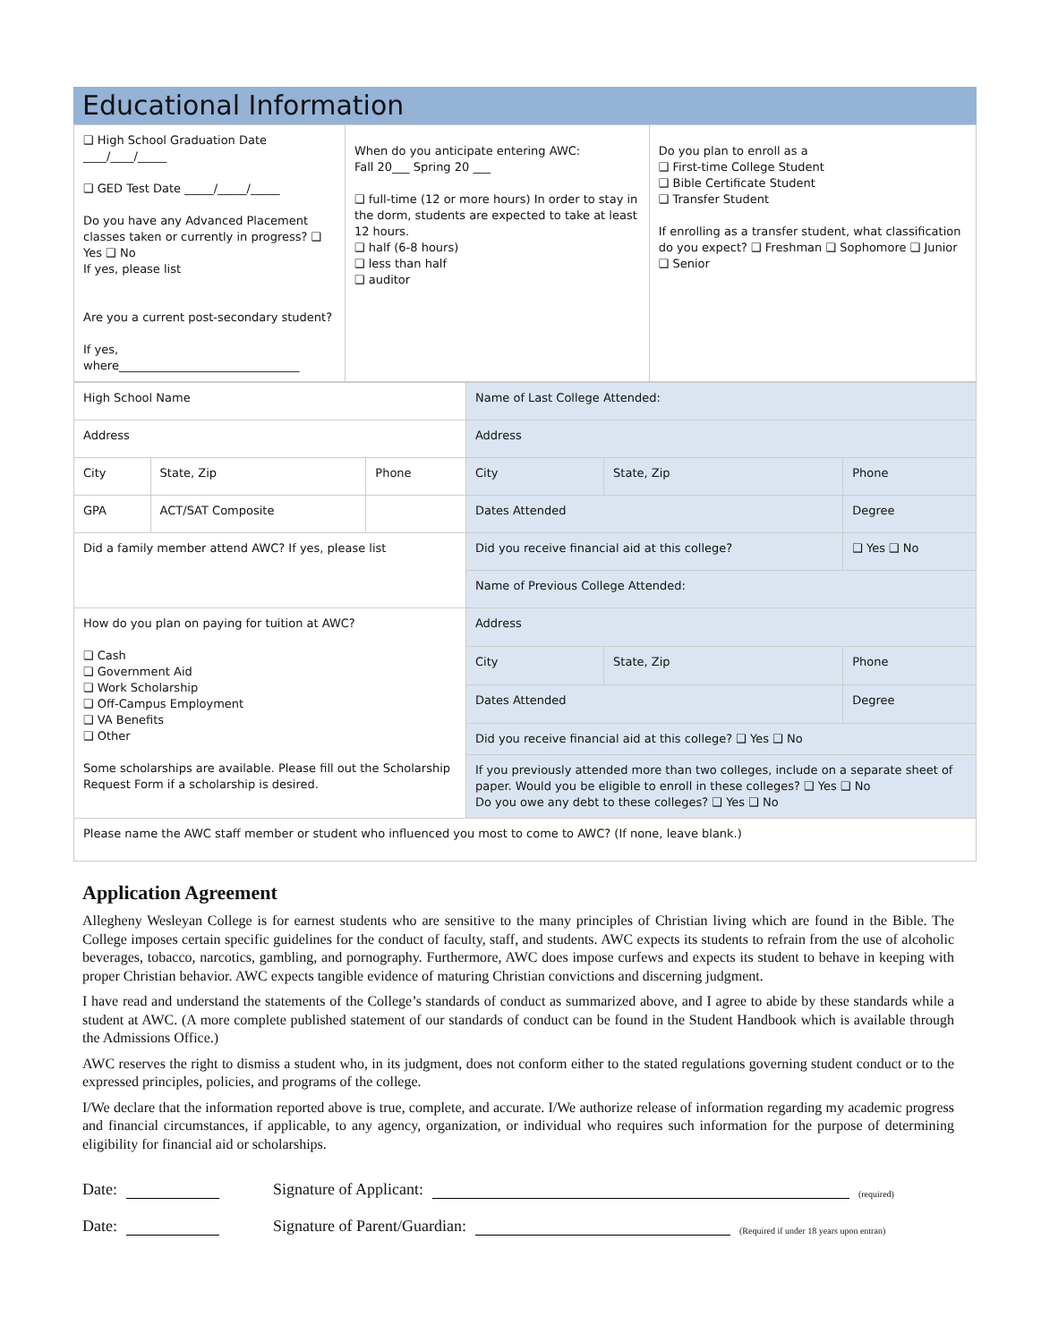Educational Information
| ❑ High School Graduation Date ____/____/_____ ❑ GED Test Date _____/_____/_____ Do you have any Advanced Placement classes taken or currently in progress? ❑ Yes ❑ No If yes, please list Are you a current post-secondary student? If yes, where_______________________________ | When do you anticipate entering AWC: Fall 20___ Spring 20 ___ ❑ full-time (12 or more hours) In order to stay in the dorm, students are expected to take at least 12 hours. ❑ half (6-8 hours) ❑ less than half ❑ auditor | Do you plan to enroll as a ❑ First-time College Student ❑ Bible Certificate Student ❑ Transfer Student If enrolling as a transfer student, what classification do you expect? ❑ Freshman ❑ Sophomore ❑ Junior ❑ Senior |
| High School Name | | | Name of Last College Attended: | | |
| Address | | | Address | | |
| City | State, Zip | Phone | City | State, Zip | Phone |
| GPA | ACT/SAT Composite | | Dates Attended | | Degree |
| Did a family member attend AWC? If yes, please list | | | Did you receive financial aid at this college? | | ❑ Yes ❑ No |
| | | | Name of Previous College Attended: | | |
| How do you plan on paying for tuition at AWC? ❑ Cash ❑ Government Aid ❑ Work Scholarship ❑ Off-Campus Employment ❑ VA Benefits ❑ Other Some scholarships are available. Please fill out the Scholarship Request Form if a scholarship is desired. | | | Address | | |
| | | | City | State, Zip | Phone |
| | | | Dates Attended | | Degree |
| | | | Did you receive financial aid at this college? ❑ Yes ❑ No | | |
| | | | If you previously attended more than two colleges, include on a separate sheet of paper. Would you be eligible to enroll in these colleges? ❑ Yes ❑ No Do you owe any debt to these colleges? ❑ Yes ❑ No | | |
| Please name the AWC staff member or student who influenced you most to come to AWC? (If none, leave blank.) | | | | | |
Application Agreement
Allegheny Wesleyan College is for earnest students who are sensitive to the many principles of Christian living which are found in the Bible. The College imposes certain specific guidelines for the conduct of faculty, staff, and students. AWC expects its students to refrain from the use of alcoholic beverages, tobacco, narcotics, gambling, and pornography. Furthermore, AWC does impose curfews and expects its student to behave in keeping with proper Christian behavior. AWC expects tangible evidence of maturing Christian convictions and discerning judgment.
I have read and understand the statements of the College’s standards of conduct as summarized above, and I agree to abide by these standards while a student at AWC. (A more complete published statement of our standards of conduct can be found in the Student Handbook which is available through the Admissions Office.)
AWC reserves the right to dismiss a student who, in its judgment, does not conform either to the stated regulations governing student conduct or to the expressed principles, policies, and programs of the college.
I/We declare that the information reported above is true, complete, and accurate. I/We authorize release of information regarding my academic progress and financial circumstances, if applicable, to any agency, organization, or individual who requires such information for the purpose of determining eligibility for financial aid or scholarships.
Date: Signature of Applicant: (required)
Date: Signature of Parent/Guardian: (Required if under 18 years upon entran)